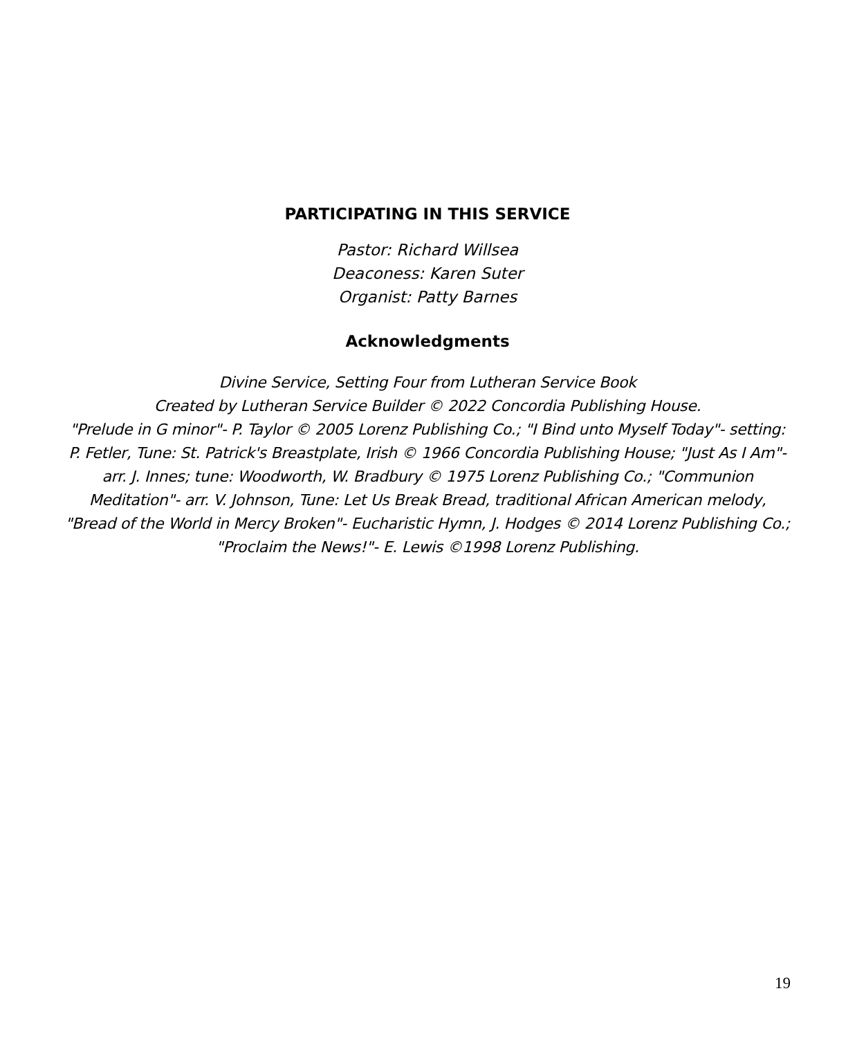PARTICIPATING IN THIS SERVICE
Pastor: Richard Willsea
Deaconess: Karen Suter
Organist: Patty Barnes
Acknowledgments
Divine Service, Setting Four from Lutheran Service Book
Created by Lutheran Service Builder © 2022 Concordia Publishing House.
"Prelude in G minor"- P. Taylor © 2005 Lorenz Publishing Co.; "I Bind unto Myself Today"- setting: P. Fetler, Tune: St. Patrick's Breastplate, Irish © 1966 Concordia Publishing House; "Just As I Am"- arr. J. Innes; tune: Woodworth, W. Bradbury © 1975 Lorenz Publishing Co.; "Communion Meditation"- arr. V. Johnson, Tune: Let Us Break Bread, traditional African American melody, "Bread of the World in Mercy Broken"- Eucharistic Hymn, J. Hodges © 2014 Lorenz Publishing Co.; "Proclaim the News!"- E. Lewis ©1998 Lorenz Publishing.
19